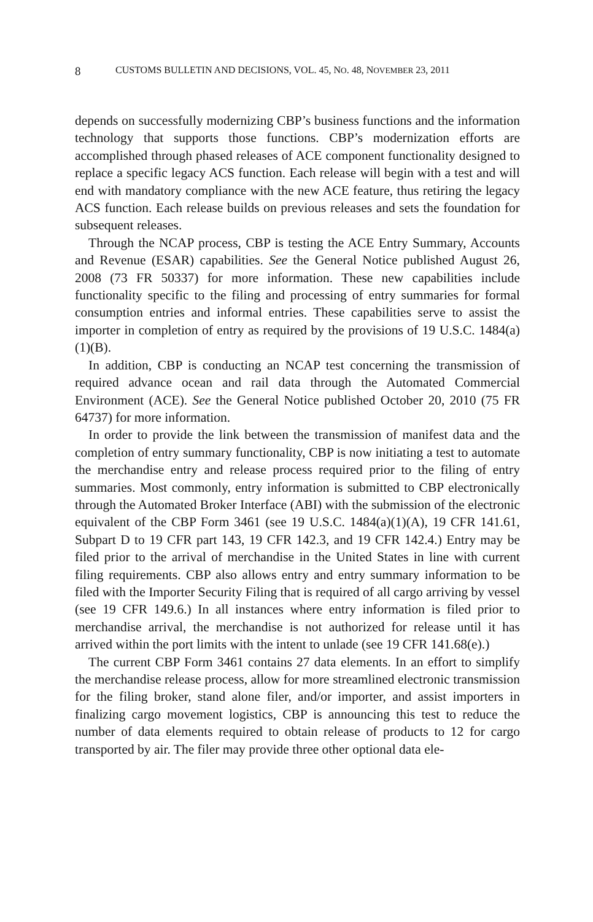8 CUSTOMS BULLETIN AND DECISIONS, VOL. 45, NO. 48, NOVEMBER 23, 2011
depends on successfully modernizing CBP’s business functions and the information technology that supports those functions. CBP’s modernization efforts are accomplished through phased releases of ACE component functionality designed to replace a specific legacy ACS function. Each release will begin with a test and will end with mandatory compliance with the new ACE feature, thus retiring the legacy ACS function. Each release builds on previous releases and sets the foundation for subsequent releases.
Through the NCAP process, CBP is testing the ACE Entry Summary, Accounts and Revenue (ESAR) capabilities. See the General Notice published August 26, 2008 (73 FR 50337) for more information. These new capabilities include functionality specific to the filing and processing of entry summaries for formal consumption entries and informal entries. These capabilities serve to assist the importer in completion of entry as required by the provisions of 19 U.S.C. 1484(a)(1)(B).
In addition, CBP is conducting an NCAP test concerning the transmission of required advance ocean and rail data through the Automated Commercial Environment (ACE). See the General Notice published October 20, 2010 (75 FR 64737) for more information.
In order to provide the link between the transmission of manifest data and the completion of entry summary functionality, CBP is now initiating a test to automate the merchandise entry and release process required prior to the filing of entry summaries. Most commonly, entry information is submitted to CBP electronically through the Automated Broker Interface (ABI) with the submission of the electronic equivalent of the CBP Form 3461 (see 19 U.S.C. 1484(a)(1)(A), 19 CFR 141.61, Subpart D to 19 CFR part 143, 19 CFR 142.3, and 19 CFR 142.4.) Entry may be filed prior to the arrival of merchandise in the United States in line with current filing requirements. CBP also allows entry and entry summary information to be filed with the Importer Security Filing that is required of all cargo arriving by vessel (see 19 CFR 149.6.) In all instances where entry information is filed prior to merchandise arrival, the merchandise is not authorized for release until it has arrived within the port limits with the intent to unlade (see 19 CFR 141.68(e).)
The current CBP Form 3461 contains 27 data elements. In an effort to simplify the merchandise release process, allow for more streamlined electronic transmission for the filing broker, stand alone filer, and/or importer, and assist importers in finalizing cargo movement logistics, CBP is announcing this test to reduce the number of data elements required to obtain release of products to 12 for cargo transported by air. The filer may provide three other optional data ele-